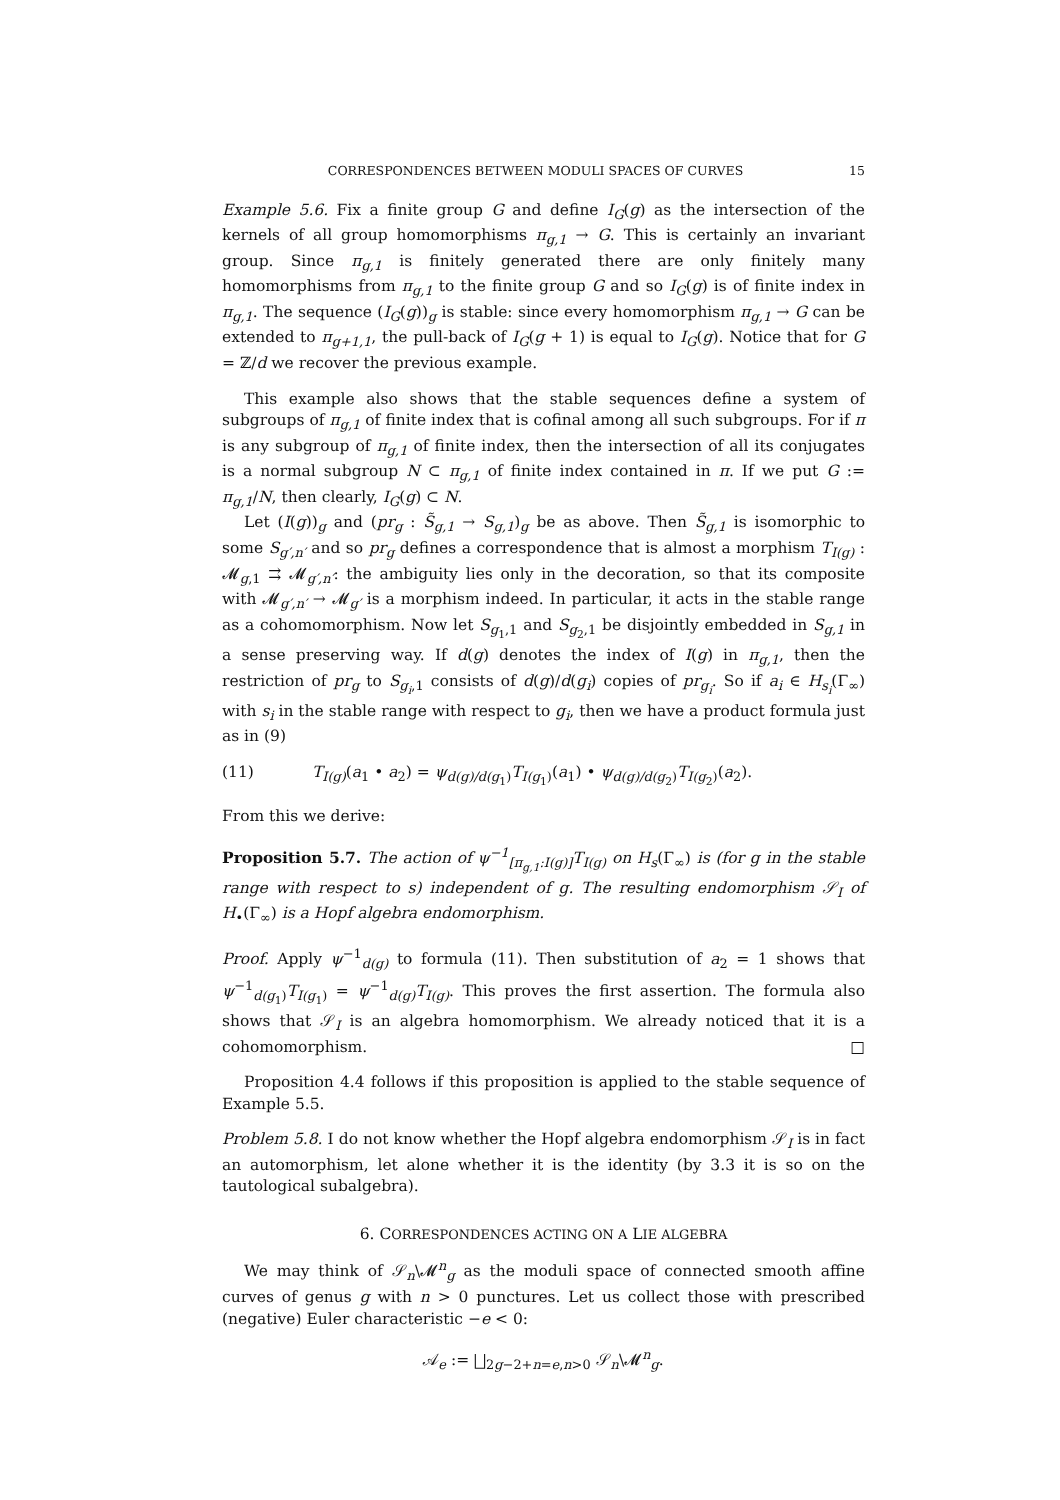CORRESPONDENCES BETWEEN MODULI SPACES OF CURVES 15
Example 5.6. Fix a finite group G and define I<sub>G</sub>(g) as the intersection of the kernels of all group homomorphisms π<sub>g,1</sub> → G. This is certainly an invariant group. Since π<sub>g,1</sub> is finitely generated there are only finitely many homomorphisms from π<sub>g,1</sub> to the finite group G and so I<sub>G</sub>(g) is of finite index in π<sub>g,1</sub>. The sequence (I<sub>G</sub>(g))<sub>g</sub> is stable: since every homomorphism π<sub>g,1</sub> → G can be extended to π<sub>g+1,1</sub>, the pull-back of I<sub>G</sub>(g + 1) is equal to I<sub>G</sub>(g). Notice that for G = ℤ/d we recover the previous example.
This example also shows that the stable sequences define a system of subgroups of π<sub>g,1</sub> of finite index that is cofinal among all such subgroups. For if π is any subgroup of π<sub>g,1</sub> of finite index, then the intersection of all its conjugates is a normal subgroup N ⊂ π<sub>g,1</sub> of finite index contained in π. If we put G := π<sub>g,1</sub>/N, then clearly, I<sub>G</sub>(g) ⊂ N.
Let (I(g))<sub>g</sub> and (pr<sub>g</sub> : S̃<sub>g,1</sub> → S<sub>g,1</sub>)<sub>g</sub> be as above. Then S̃<sub>g,1</sub> is isomorphic to some S<sub>g′,n′</sub> and so pr<sub>g</sub> defines a correspondence that is almost a morphism T<sub>I(g)</sub> : 𝓜<sub>g,1</sub> ⇉ 𝓜<sub>g′,n′</sub>: the ambiguity lies only in the decoration, so that its composite with 𝓜<sub>g′,n′</sub> → 𝓜<sub>g′</sub> is a morphism indeed. In particular, it acts in the stable range as a cohomomorphism. Now let S<sub>g<sub>1</sub>,1</sub> and S<sub>g<sub>2</sub>,1</sub> be disjointly embedded in S<sub>g,1</sub> in a sense preserving way. If d(g) denotes the index of I(g) in π<sub>g,1</sub>, then the restriction of pr<sub>g</sub> to S<sub>g<sub>i</sub>,1</sub> consists of d(g)/d(g<sub>i</sub>) copies of pr<sub>g<sub>i</sub></sub>. So if a<sub>i</sub> ∈ H<sub>s<sub>i</sub></sub>(Γ<sub>∞</sub>) with s<sub>i</sub> in the stable range with respect to g<sub>i</sub>, then we have a product formula just as in (9)
(11) T<sub>I(g)</sub>(a<sub>1</sub> • a<sub>2</sub>) = ψ<sub>d(g)/d(g<sub>1</sub>)</sub>T<sub>I(g<sub>1</sub>)</sub>(a<sub>1</sub>) • ψ<sub>d(g)/d(g<sub>2</sub>)</sub>T<sub>I(g<sub>2</sub>)</sub>(a<sub>2</sub>).
From this we derive:
Proposition 5.7. The action of ψ<sup>−1</sup><sub>[π<sub>g,1</sub>:I(g)]</sub>T<sub>I(g)</sub> on H<sub>s</sub>(Γ<sub>∞</sub>) is (for g in the stable range with respect to s) independent of g. The resulting endomorphism 𝒮<sub>I</sub> of H<sub>•</sub>(Γ<sub>∞</sub>) is a Hopf algebra endomorphism.
Proof. Apply ψ<sup>−1</sup><sub>d(g)</sub> to formula (11). Then substitution of a<sub>2</sub> = 1 shows that ψ<sup>−1</sup><sub>d(g<sub>1</sub>)</sub>T<sub>I(g<sub>1</sub>)</sub> = ψ<sup>−1</sup><sub>d(g)</sub>T<sub>I(g)</sub>. This proves the first assertion. The formula also shows that 𝒮<sub>I</sub> is an algebra homomorphism. We already noticed that it is a cohomomorphism. □
Proposition 4.4 follows if this proposition is applied to the stable sequence of Example 5.5.
Problem 5.8. I do not know whether the Hopf algebra endomorphism 𝒮<sub>I</sub> is in fact an automorphism, let alone whether it is the identity (by 3.3 it is so on the tautological subalgebra).
6. CORRESPONDENCES ACTING ON A LIE ALGEBRA
We may think of 𝒮<sub>n</sub>\𝓜<sup>n</sup><sub>g</sub> as the moduli space of connected smooth affine curves of genus g with n > 0 punctures. Let us collect those with prescribed (negative) Euler characteristic −e < 0:
𝒜<sub>e</sub> := ⨆<sub>2g−2+n=e,n>0</sub> 𝒮<sub>n</sub>\𝓜<sup>n</sup><sub>g</sub>.